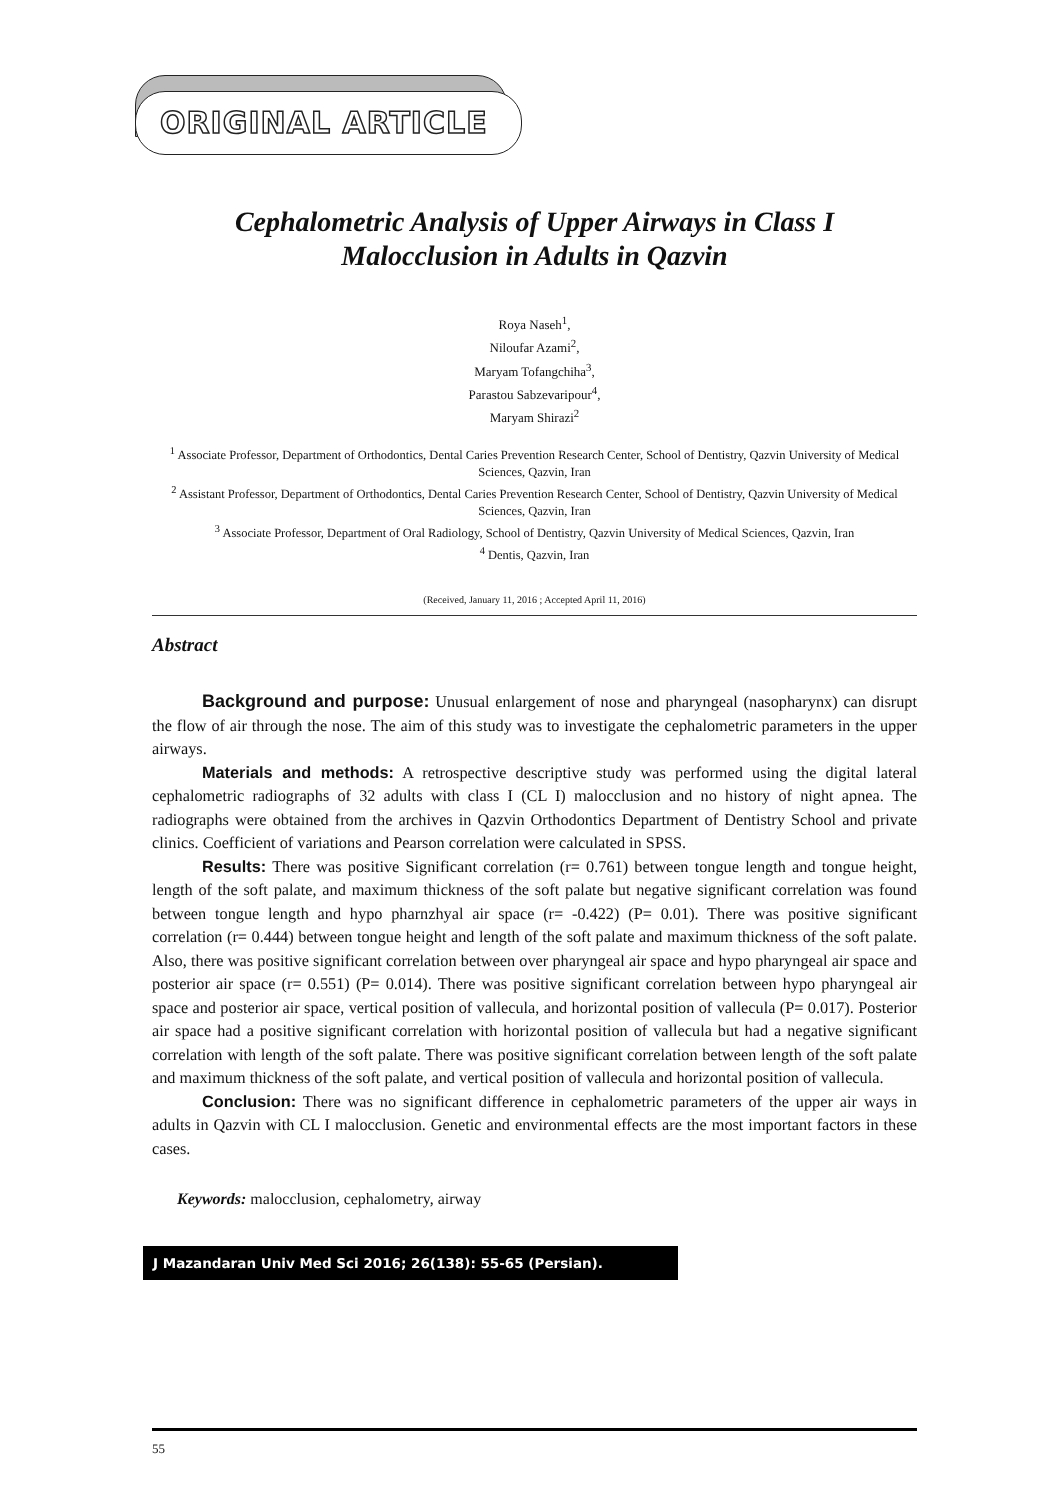ORIGINAL ARTICLE
Cephalometric Analysis of Upper Airways in Class I
Malocclusion in Adults in Qazvin
Roya Naseh<sup>1</sup>,
Niloufar Azami<sup>2</sup>,
Maryam Tofangchiha<sup>3</sup>,
Parastou Sabzevaripour<sup>4</sup>,
Maryam Shirazi<sup>2</sup>
<sup>1</sup> Associate Professor, Department of Orthodontics, Dental Caries Prevention Research Center, School of Dentistry, Qazvin University of Medical Sciences, Qazvin, Iran
<sup>2</sup> Assistant Professor, Department of Orthodontics, Dental Caries Prevention Research Center, School of Dentistry, Qazvin University of Medical Sciences, Qazvin, Iran
<sup>3</sup> Associate Professor, Department of Oral Radiology, School of Dentistry, Qazvin University of Medical Sciences, Qazvin, Iran
<sup>4</sup> Dentis, Qazvin, Iran
(Received, January 11, 2016 ; Accepted April 11, 2016)
Abstract
Background and purpose: Unusual enlargement of nose and pharyngeal (nasopharynx) can disrupt the flow of air through the nose. The aim of this study was to investigate the cephalometric parameters in the upper airways.
Materials and methods: A retrospective descriptive study was performed using the digital lateral cephalometric radiographs of 32 adults with class I (CL I) malocclusion and no history of night apnea. The radiographs were obtained from the archives in Qazvin Orthodontics Department of Dentistry School and private clinics. Coefficient of variations and Pearson correlation were calculated in SPSS.
Results: There was positive Significant correlation (r= 0.761) between tongue length and tongue height, length of the soft palate, and maximum thickness of the soft palate but negative significant correlation was found between tongue length and hypo pharnzhyal air space (r= -0.422) (P= 0.01). There was positive significant correlation (r= 0.444) between tongue height and length of the soft palate and maximum thickness of the soft palate. Also, there was positive significant correlation between over pharyngeal air space and hypo pharyngeal air space and posterior air space (r= 0.551) (P= 0.014). There was positive significant correlation between hypo pharyngeal air space and posterior air space, vertical position of vallecula, and horizontal position of vallecula (P= 0.017). Posterior air space had a positive significant correlation with horizontal position of vallecula but had a negative significant correlation with length of the soft palate. There was positive significant correlation between length of the soft palate and maximum thickness of the soft palate, and vertical position of vallecula and horizontal position of vallecula.
Conclusion: There was no significant difference in cephalometric parameters of the upper air ways in adults in Qazvin with CL I malocclusion. Genetic and environmental effects are the most important factors in these cases.
Keywords: malocclusion, cephalometry, airway
J Mazandaran Univ Med Sci 2016; 26(138): 55-65 (Persian).
55